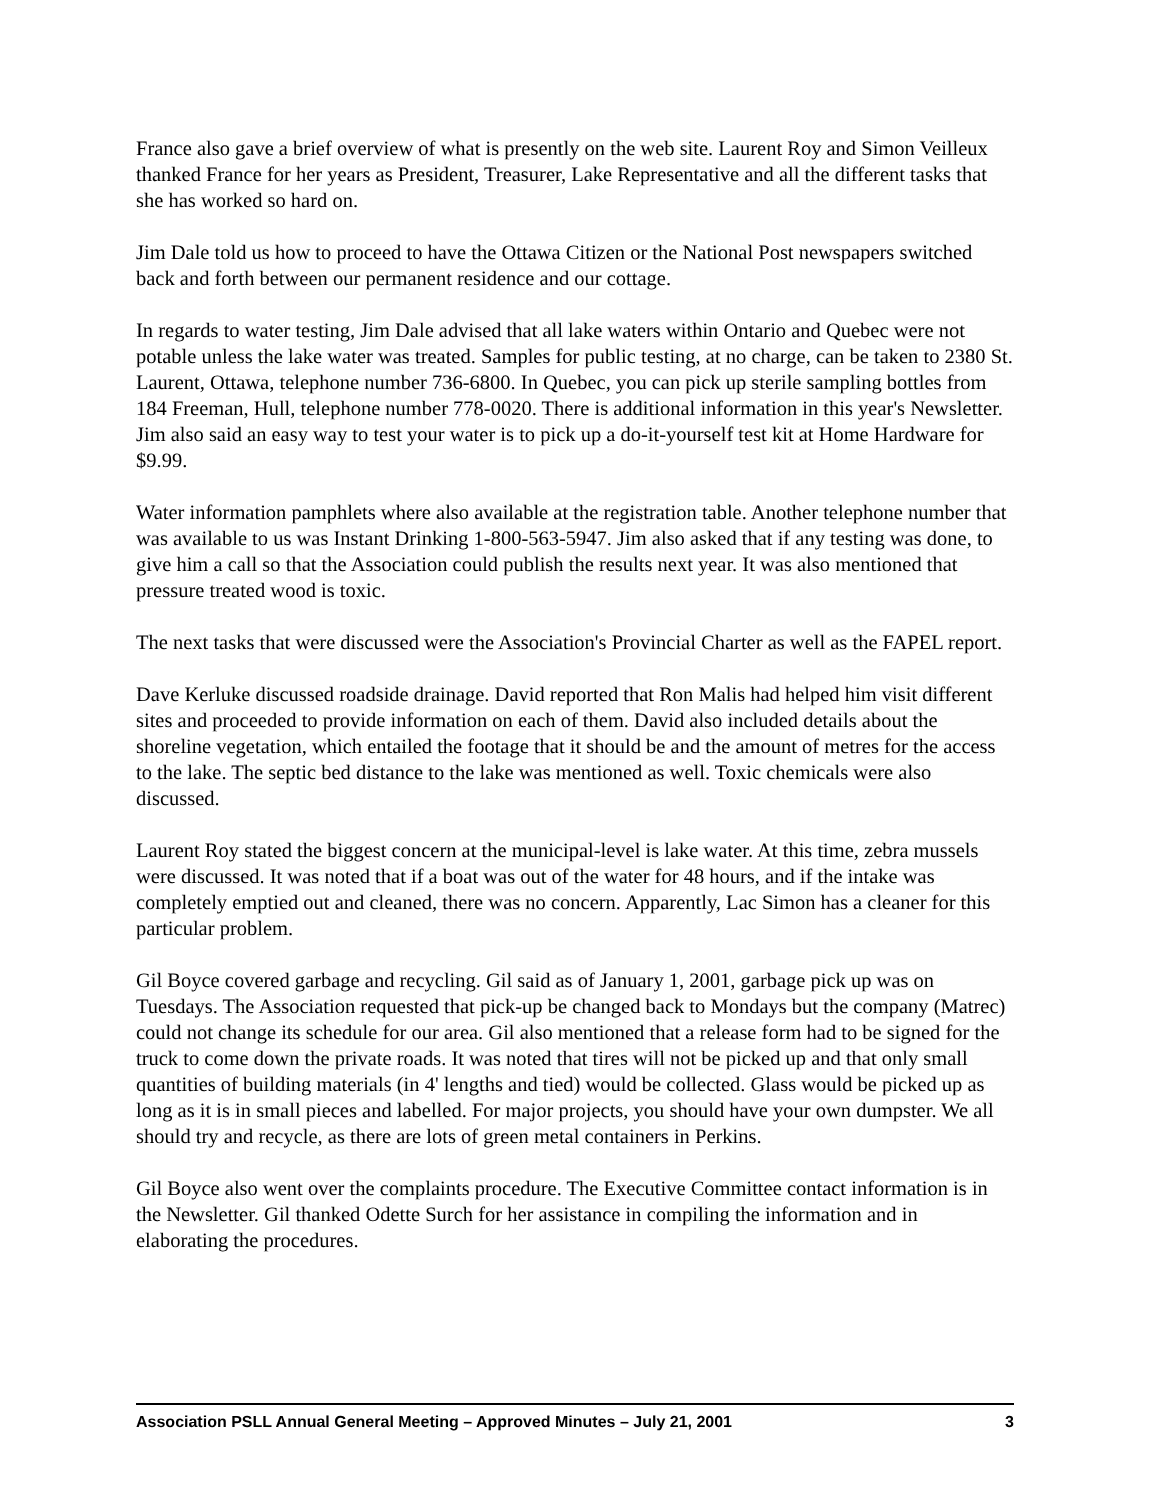France also gave a brief overview of what is presently on the web site. Laurent Roy and Simon Veilleux thanked France for her years as President, Treasurer, Lake Representative and all the different tasks that she has worked so hard on.
Jim Dale told us how to proceed to have the Ottawa Citizen or the National Post newspapers switched back and forth between our permanent residence and our cottage.
In regards to water testing, Jim Dale advised that all lake waters within Ontario and Quebec were not potable unless the lake water was treated. Samples for public testing, at no charge, can be taken to 2380 St. Laurent, Ottawa, telephone number 736-6800. In Quebec, you can pick up sterile sampling bottles from 184 Freeman, Hull, telephone number 778-0020. There is additional information in this year's Newsletter. Jim also said an easy way to test your water is to pick up a do-it-yourself test kit at Home Hardware for $9.99.
Water information pamphlets where also available at the registration table. Another telephone number that was available to us was Instant Drinking 1-800-563-5947. Jim also asked that if any testing was done, to give him a call so that the Association could publish the results next year. It was also mentioned that pressure treated wood is toxic.
The next tasks that were discussed were the Association's Provincial Charter as well as the FAPEL report.
Dave Kerluke discussed roadside drainage. David reported that Ron Malis had helped him visit different sites and proceeded to provide information on each of them. David also included details about the shoreline vegetation, which entailed the footage that it should be and the amount of metres for the access to the lake. The septic bed distance to the lake was mentioned as well. Toxic chemicals were also discussed.
Laurent Roy stated the biggest concern at the municipal-level is lake water. At this time, zebra mussels were discussed. It was noted that if a boat was out of the water for 48 hours, and if the intake was completely emptied out and cleaned, there was no concern. Apparently, Lac Simon has a cleaner for this particular problem.
Gil Boyce covered garbage and recycling. Gil said as of January 1, 2001, garbage pick up was on Tuesdays. The Association requested that pick-up be changed back to Mondays but the company (Matrec) could not change its schedule for our area. Gil also mentioned that a release form had to be signed for the truck to come down the private roads. It was noted that tires will not be picked up and that only small quantities of building materials (in 4' lengths and tied) would be collected. Glass would be picked up as long as it is in small pieces and labelled. For major projects, you should have your own dumpster. We all should try and recycle, as there are lots of green metal containers in Perkins.
Gil Boyce also went over the complaints procedure. The Executive Committee contact information is in the Newsletter. Gil thanked Odette Surch for her assistance in compiling the information and in elaborating the procedures.
Association PSLL Annual General Meeting – Approved Minutes – July 21, 2001 3